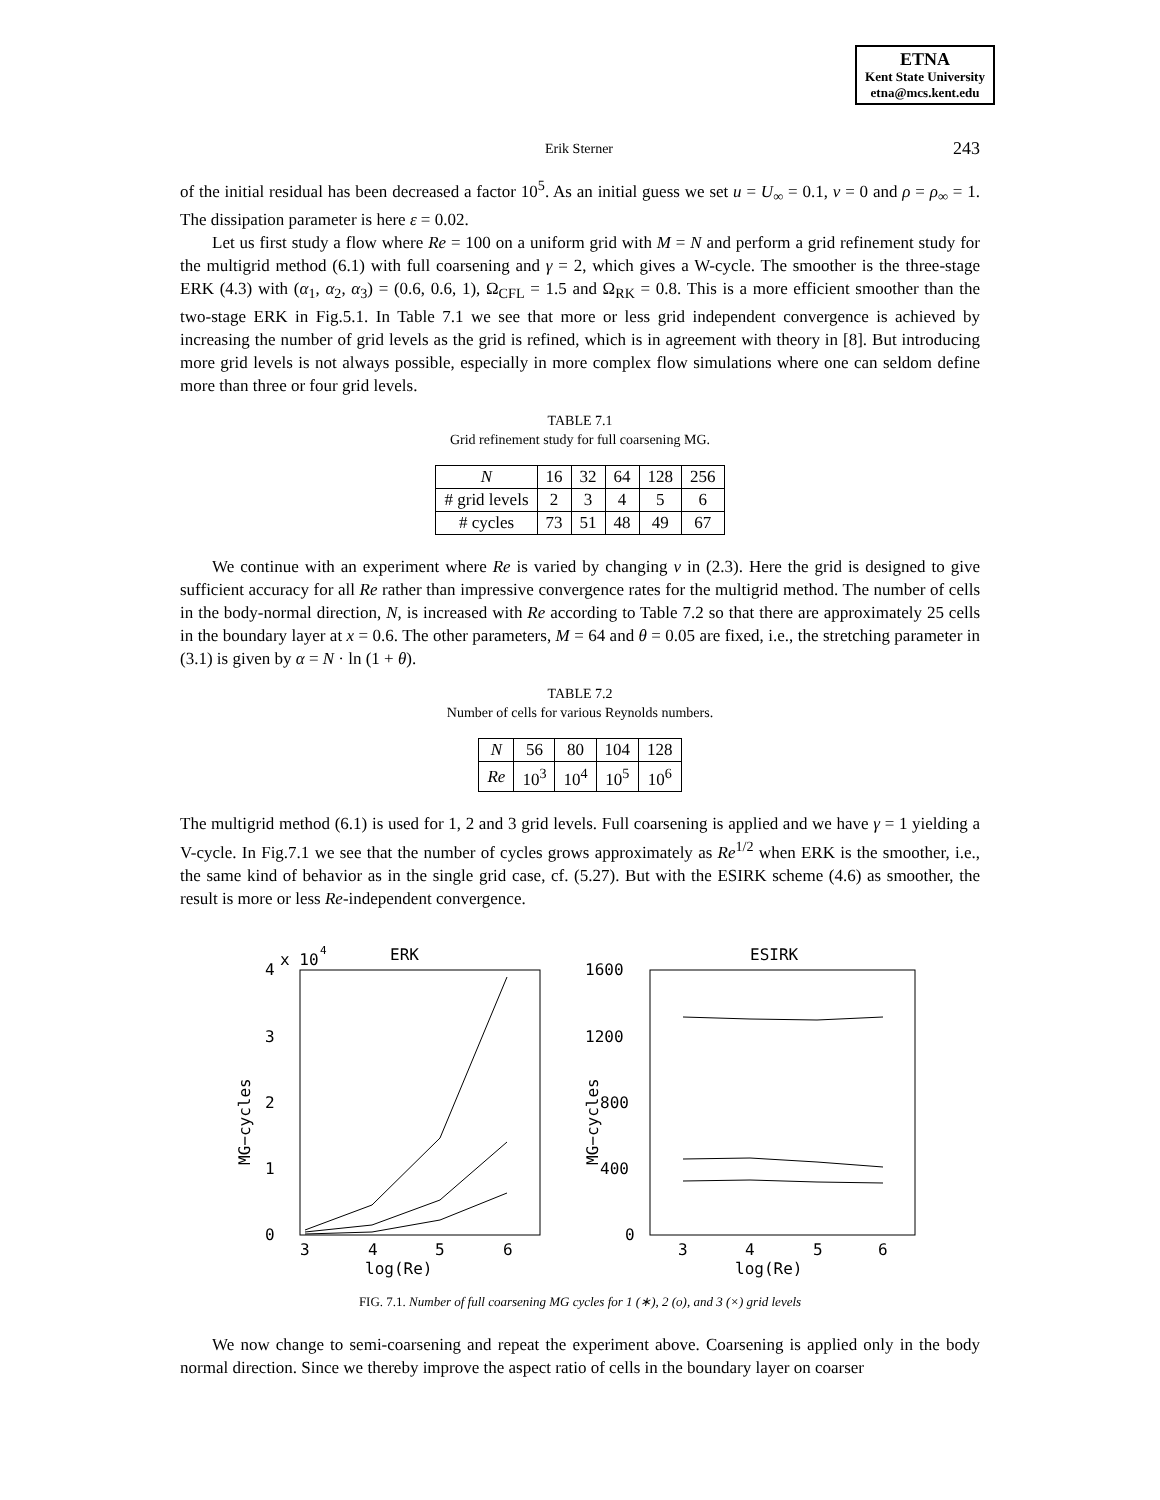ETNA
Kent State University
etna@mcs.kent.edu
Erik Sterner 243
of the initial residual has been decreased a factor 10<sup>5</sup>. As an initial guess we set u = U<sub>∞</sub> = 0.1, v = 0 and ρ = ρ<sub>∞</sub> = 1. The dissipation parameter is here ε = 0.02.
Let us first study a flow where Re = 100 on a uniform grid with M = N and perform a grid refinement study for the multigrid method (6.1) with full coarsening and γ = 2, which gives a W-cycle. The smoother is the three-stage ERK (4.3) with (α<sub>1</sub>, α<sub>2</sub>, α<sub>3</sub>) = (0.6, 0.6, 1), Ω<sub>CFL</sub> = 1.5 and Ω<sub>RK</sub> = 0.8. This is a more efficient smoother than the two-stage ERK in Fig.5.1. In Table 7.1 we see that more or less grid independent convergence is achieved by increasing the number of grid levels as the grid is refined, which is in agreement with theory in [8]. But introducing more grid levels is not always possible, especially in more complex flow simulations where one can seldom define more than three or four grid levels.
TABLE 7.1
Grid refinement study for full coarsening MG.
| N | 16 | 32 | 64 | 128 | 256 |
| # grid levels | 2 | 3 | 4 | 5 | 6 |
| # cycles | 73 | 51 | 48 | 49 | 67 |
We continue with an experiment where Re is varied by changing ν in (2.3). Here the grid is designed to give sufficient accuracy for all Re rather than impressive convergence rates for the multigrid method. The number of cells in the body-normal direction, N, is increased with Re according to Table 7.2 so that there are approximately 25 cells in the boundary layer at x = 0.6. The other parameters, M = 64 and θ = 0.05 are fixed, i.e., the stretching parameter in (3.1) is given by α = N · ln (1 + θ).
TABLE 7.2
Number of cells for various Reynolds numbers.
| N | 56 | 80 | 104 | 128 |
| Re | 10<sup>3</sup> | 10<sup>4</sup> | 10<sup>5</sup> | 10<sup>6</sup> |
The multigrid method (6.1) is used for 1, 2 and 3 grid levels. Full coarsening is applied and we have γ = 1 yielding a V-cycle. In Fig.7.1 we see that the number of cycles grows approximately as Re<sup>1/2</sup> when ERK is the smoother, i.e., the same kind of behavior as in the single grid case, cf. (5.27). But with the ESIRK scheme (4.6) as smoother, the result is more or less Re-independent convergence.
4
3
2
1
0
x 10
4
ERK
ESIRK
1600
1200
800
400
0
3
4
5
6
3
4
5
6
log(Re)
log(Re)
MG−cycles
MG−cycles
FIG. 7.1. Number of full coarsening MG cycles for 1 (∗), 2 (o), and 3 (×) grid levels
We now change to semi-coarsening and repeat the experiment above. Coarsening is applied only in the body normal direction. Since we thereby improve the aspect ratio of cells in the boundary layer on coarser